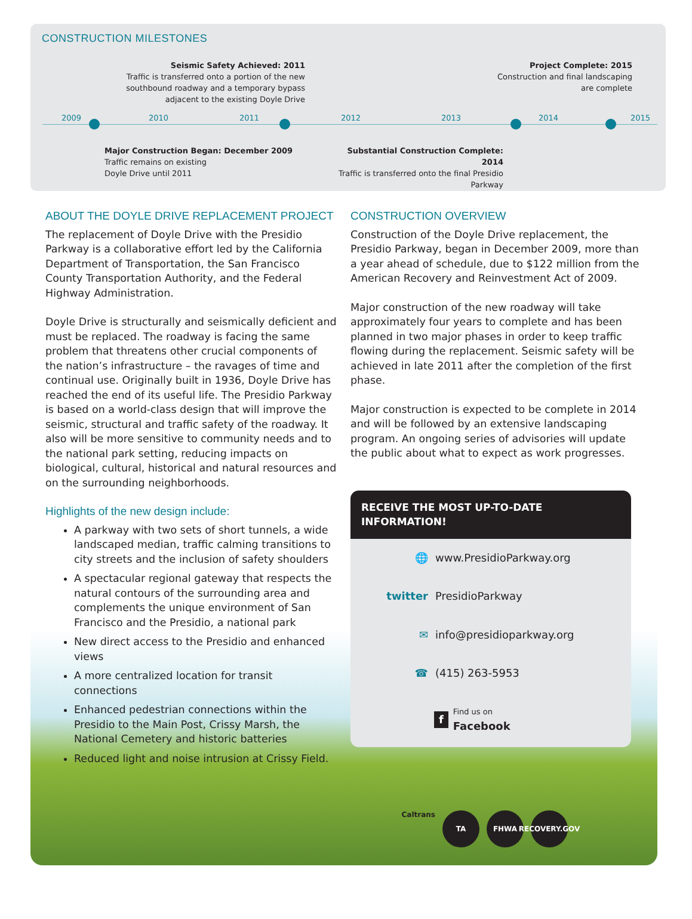CONSTRUCTION MILESTONES
Seismic Safety Achieved: 2011
Traffic is transferred onto a portion of the new southbound roadway and a temporary bypass adjacent to the existing Doyle Drive
Project Complete: 2015
Construction and final landscaping are complete
2009 2010 2011 2012 2013 2014 2015
Major Construction Began: December 2009
Traffic remains on existing
Doyle Drive until 2011
Substantial Construction Complete: 2014
Traffic is transferred onto the final Presidio Parkway
ABOUT THE DOYLE DRIVE REPLACEMENT PROJECT
The replacement of Doyle Drive with the Presidio Parkway is a collaborative effort led by the California Department of Transportation, the San Francisco County Transportation Authority, and the Federal Highway Administration.
Doyle Drive is structurally and seismically deficient and must be replaced. The roadway is facing the same problem that threatens other crucial components of the nation’s infrastructure – the ravages of time and continual use. Originally built in 1936, Doyle Drive has reached the end of its useful life. The Presidio Parkway is based on a world-class design that will improve the seismic, structural and traffic safety of the roadway. It also will be more sensitive to community needs and to the national park setting, reducing impacts on biological, cultural, historical and natural resources and on the surrounding neighborhoods.
Highlights of the new design include:
A parkway with two sets of short tunnels, a wide landscaped median, traffic calming transitions to city streets and the inclusion of safety shoulders
A spectacular regional gateway that respects the natural contours of the surrounding area and complements the unique environment of San Francisco and the Presidio, a national park
New direct access to the Presidio and enhanced views
A more centralized location for transit connections
Enhanced pedestrian connections within the Presidio to the Main Post, Crissy Marsh, the National Cemetery and historic batteries
Reduced light and noise intrusion at Crissy Field.
CONSTRUCTION OVERVIEW
Construction of the Doyle Drive replacement, the Presidio Parkway, began in December 2009, more than a year ahead of schedule, due to $122 million from the American Recovery and Reinvestment Act of 2009.
Major construction of the new roadway will take approximately four years to complete and has been planned in two major phases in order to keep traffic flowing during the replacement. Seismic safety will be achieved in late 2011 after the completion of the first phase.
Major construction is expected to be complete in 2014 and will be followed by an extensive landscaping program. An ongoing series of advisories will update the public about what to expect as work progresses.
RECEIVE THE MOST UP-TO-DATE INFORMATION!
🌐 www.PresidioParkway.org
twitter PresidioParkway
✉ info@presidioparkway.org
☎ (415) 263-5953
f Find us on
Facebook
Caltrans TA FHWA RECOVERY.GOV